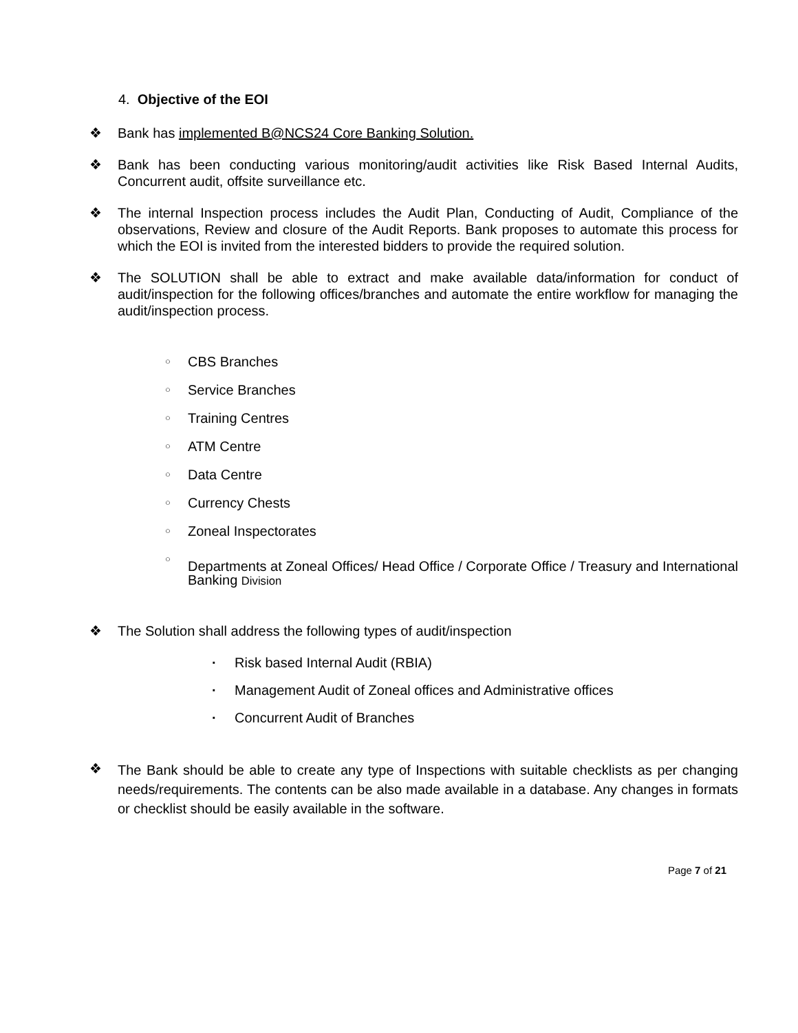4. Objective of the EOI
❖ Bank has implemented B@NCS24 Core Banking Solution.
❖ Bank has been conducting various monitoring/audit activities like Risk Based Internal Audits, Concurrent audit, offsite surveillance etc.
❖ The internal Inspection process includes the Audit Plan, Conducting of Audit, Compliance of the observations, Review and closure of the Audit Reports. Bank proposes to automate this process for which the EOI is invited from the interested bidders to provide the required solution.
❖ The SOLUTION shall be able to extract and make available data/information for conduct of audit/inspection for the following offices/branches and automate the entire workflow for managing the audit/inspection process.
○ CBS Branches
○ Service Branches
○ Training Centres
○ ATM Centre
○ Data Centre
○ Currency Chests
○ Zoneal Inspectorates
○ Departments at Zoneal Offices/ Head Office / Corporate Office / Treasury and International Banking Division
❖ The Solution shall address the following types of audit/inspection
· Risk based Internal Audit (RBIA)
· Management Audit of Zoneal offices and Administrative offices
· Concurrent Audit of Branches
❖ The Bank should be able to create any type of Inspections with suitable checklists as per changing needs/requirements. The contents can be also made available in a database. Any changes in formats or checklist should be easily available in the software.
Page 7 of 21